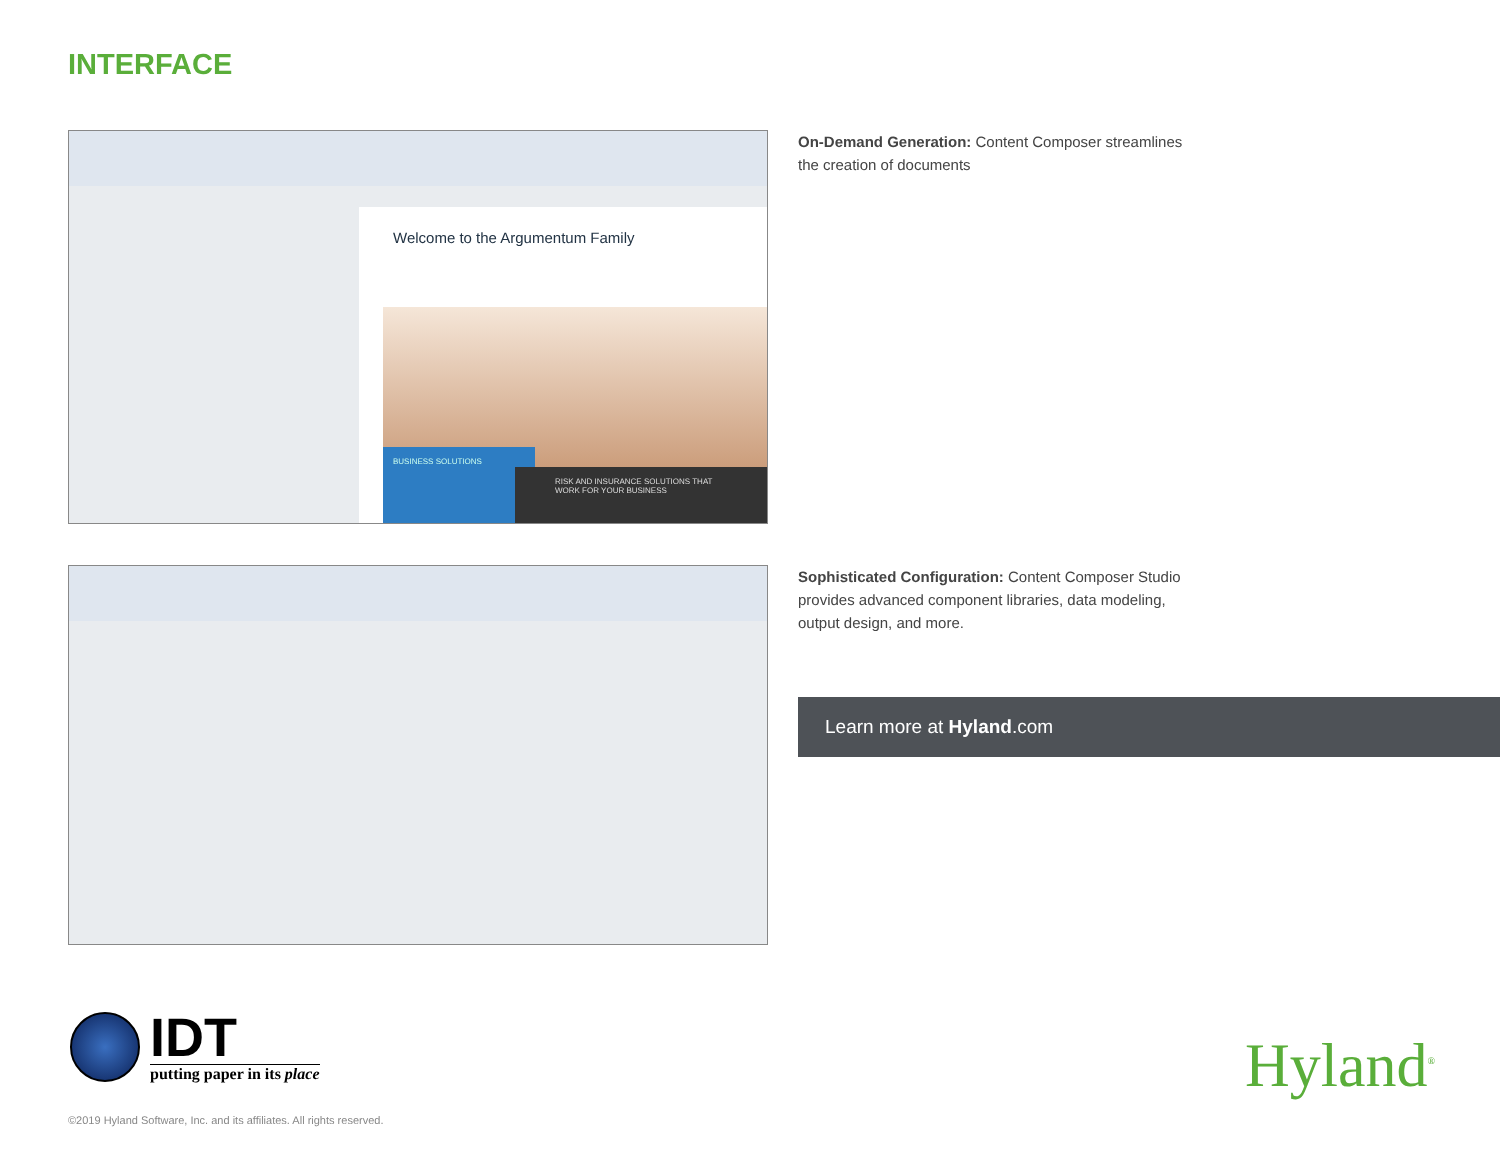INTERFACE
Welcome to the Argumentum Family
BUSINESS SOLUTIONS
RISK AND INSURANCE SOLUTIONS THAT WORK FOR YOUR BUSINESS
On-Demand Generation: Content Composer streamlines the creation of documents
Sophisticated Configuration: Content Composer Studio provides advanced component libraries, data modeling, output design, and more.
Learn more at Hyland.com
IDT
putting paper in its place
Hyland<sup>®</sup>
©2019 Hyland Software, Inc. and its affiliates. All rights reserved.